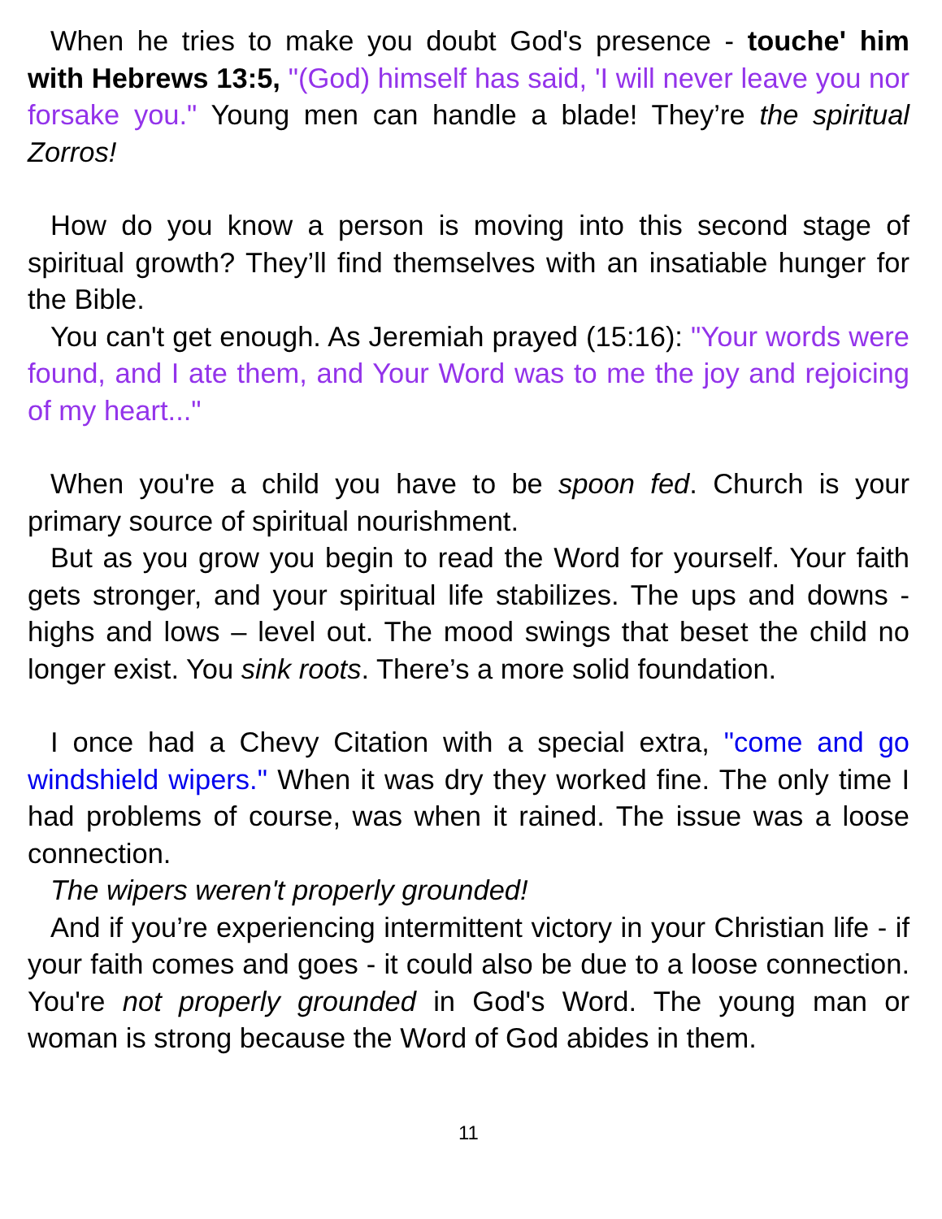When he tries to make you doubt God's presence - touche' him with Hebrews 13:5, "(God) himself has said, 'I will never leave you nor forsake you." Young men can handle a blade! They’re the spiritual Zorros!
How do you know a person is moving into this second stage of spiritual growth? They’ll find themselves with an insatiable hunger for the Bible.
You can't get enough. As Jeremiah prayed (15:16): "Your words were found, and I ate them, and Your Word was to me the joy and rejoicing of my heart..."
When you're a child you have to be spoon fed. Church is your primary source of spiritual nourishment.
But as you grow you begin to read the Word for yourself. Your faith gets stronger, and your spiritual life stabilizes. The ups and downs - highs and lows – level out. The mood swings that beset the child no longer exist. You sink roots. There’s a more solid foundation.
I once had a Chevy Citation with a special extra, "come and go windshield wipers." When it was dry they worked fine. The only time I had problems of course, was when it rained. The issue was a loose connection.
The wipers weren't properly grounded!
And if you’re experiencing intermittent victory in your Christian life - if your faith comes and goes - it could also be due to a loose connection. You're not properly grounded in God's Word. The young man or woman is strong because the Word of God abides in them.
11